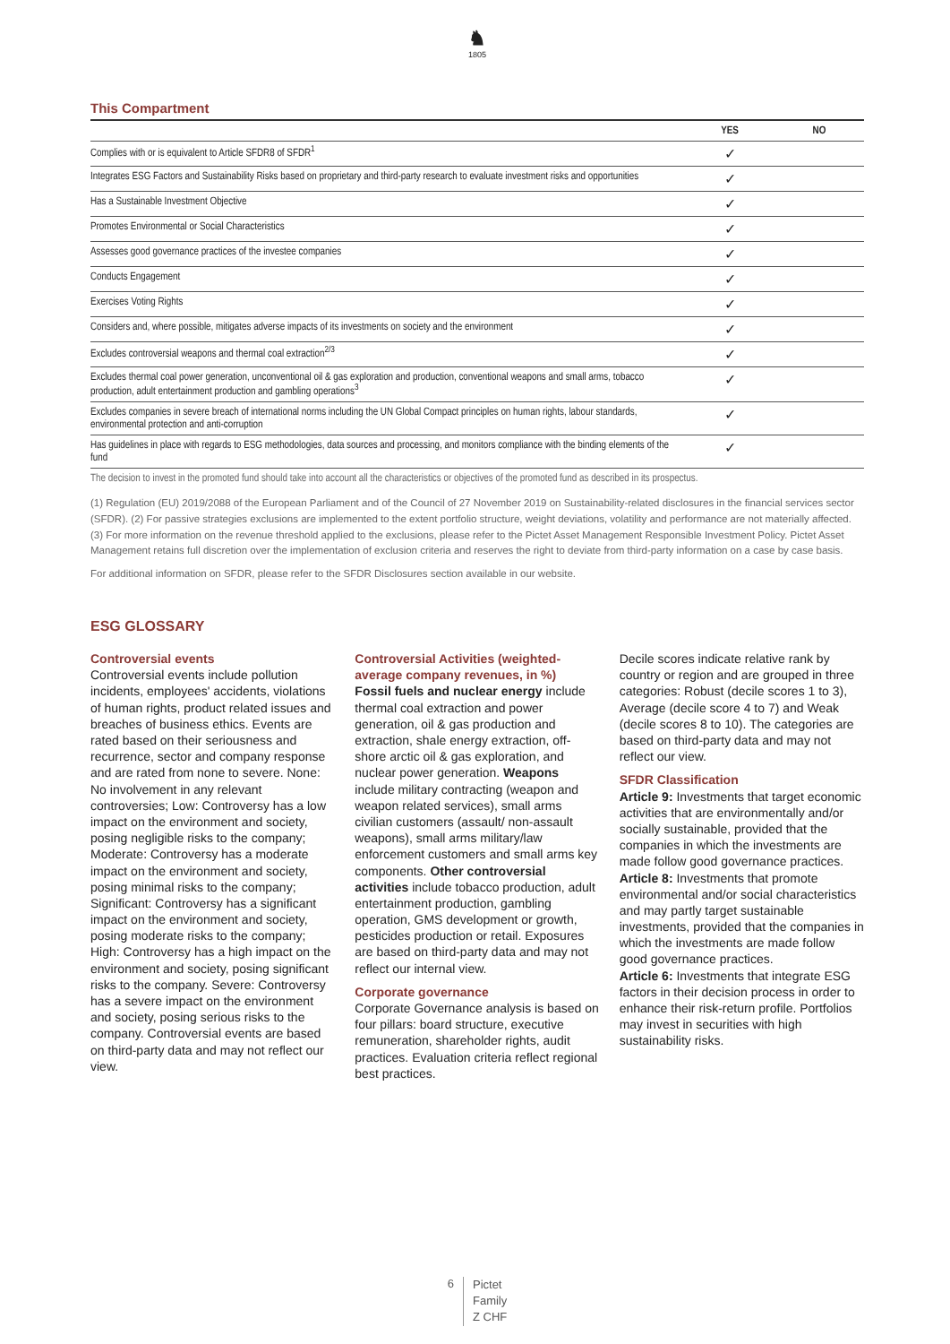♞
1805
This Compartment
| | YES | NO |
| --- | --- | --- |
| Complies with or is equivalent to Article SFDR8 of SFDR<sup>1</sup> | ✓ | |
| Integrates ESG Factors and Sustainability Risks based on proprietary and third-party research to evaluate investment risks and opportunities | ✓ | |
| Has a Sustainable Investment Objective | ✓ | |
| Promotes Environmental or Social Characteristics | ✓ | |
| Assesses good governance practices of the investee companies | ✓ | |
| Conducts Engagement | ✓ | |
| Exercises Voting Rights | ✓ | |
| Considers and, where possible, mitigates adverse impacts of its investments on society and the environment | ✓ | |
| Excludes controversial weapons and thermal coal extraction<sup>2/3</sup> | ✓ | |
| Excludes thermal coal power generation, unconventional oil & gas exploration and production, conventional weapons and small arms, tobacco production, adult entertainment production and gambling operations<sup>3</sup> | ✓ | |
| Excludes companies in severe breach of international norms including the UN Global Compact principles on human rights, labour standards, environmental protection and anti-corruption | ✓ | |
| Has guidelines in place with regards to ESG methodologies, data sources and processing, and monitors compliance with the binding elements of the fund | ✓ | |
| The decision to invest in the promoted fund should take into account all the characteristics or objectives of the promoted fund as described in its prospectus. | | |
(1) Regulation (EU) 2019/2088 of the European Parliament and of the Council of 27 November 2019 on Sustainability-related disclosures in the financial services sector (SFDR). (2) For passive strategies exclusions are implemented to the extent portfolio structure, weight deviations, volatility and performance are not materially affected. (3) For more information on the revenue threshold applied to the exclusions, please refer to the Pictet Asset Management Responsible Investment Policy. Pictet Asset Management retains full discretion over the implementation of exclusion criteria and reserves the right to deviate from third-party information on a case by case basis.
For additional information on SFDR, please refer to the SFDR Disclosures section available in our website.
ESG GLOSSARY
Controversial events
Controversial events include pollution incidents, employees' accidents, violations of human rights, product related issues and breaches of business ethics. Events are rated based on their seriousness and recurrence, sector and company response and are rated from none to severe. None: No involvement in any relevant controversies; Low: Controversy has a low impact on the environment and society, posing negligible risks to the company; Moderate: Controversy has a moderate impact on the environment and society, posing minimal risks to the company; Significant: Controversy has a significant impact on the environment and society, posing moderate risks to the company; High: Controversy has a high impact on the environment and society, posing significant risks to the company. Severe: Controversy has a severe impact on the environment and society, posing serious risks to the company. Controversial events are based on third-party data and may not reflect our view.
Controversial Activities (weighted-average company revenues, in %)
Fossil fuels and nuclear energy include thermal coal extraction and power generation, oil & gas production and extraction, shale energy extraction, off-shore arctic oil & gas exploration, and nuclear power generation. Weapons include military contracting (weapon and weapon related services), small arms civilian customers (assault/ non-assault weapons), small arms military/law enforcement customers and small arms key components. Other controversial activities include tobacco production, adult entertainment production, gambling operation, GMS development or growth, pesticides production or retail. Exposures are based on third-party data and may not reflect our internal view.
Corporate governance
Corporate Governance analysis is based on four pillars: board structure, executive remuneration, shareholder rights, audit practices. Evaluation criteria reflect regional best practices.
Decile scores indicate relative rank by country or region and are grouped in three categories: Robust (decile scores 1 to 3), Average (decile score 4 to 7) and Weak (decile scores 8 to 10). The categories are based on third-party data and may not reflect our view.
SFDR Classification
Article 9: Investments that target economic activities that are environmentally and/or socially sustainable, provided that the companies in which the investments are made follow good governance practices.
Article 8: Investments that promote environmental and/or social characteristics and may partly target sustainable investments, provided that the companies in which the investments are made follow good governance practices.
Article 6: Investments that integrate ESG factors in their decision process in order to enhance their risk-return profile. Portfolios may invest in securities with high sustainability risks.
6 Pictet
Family
Z CHF